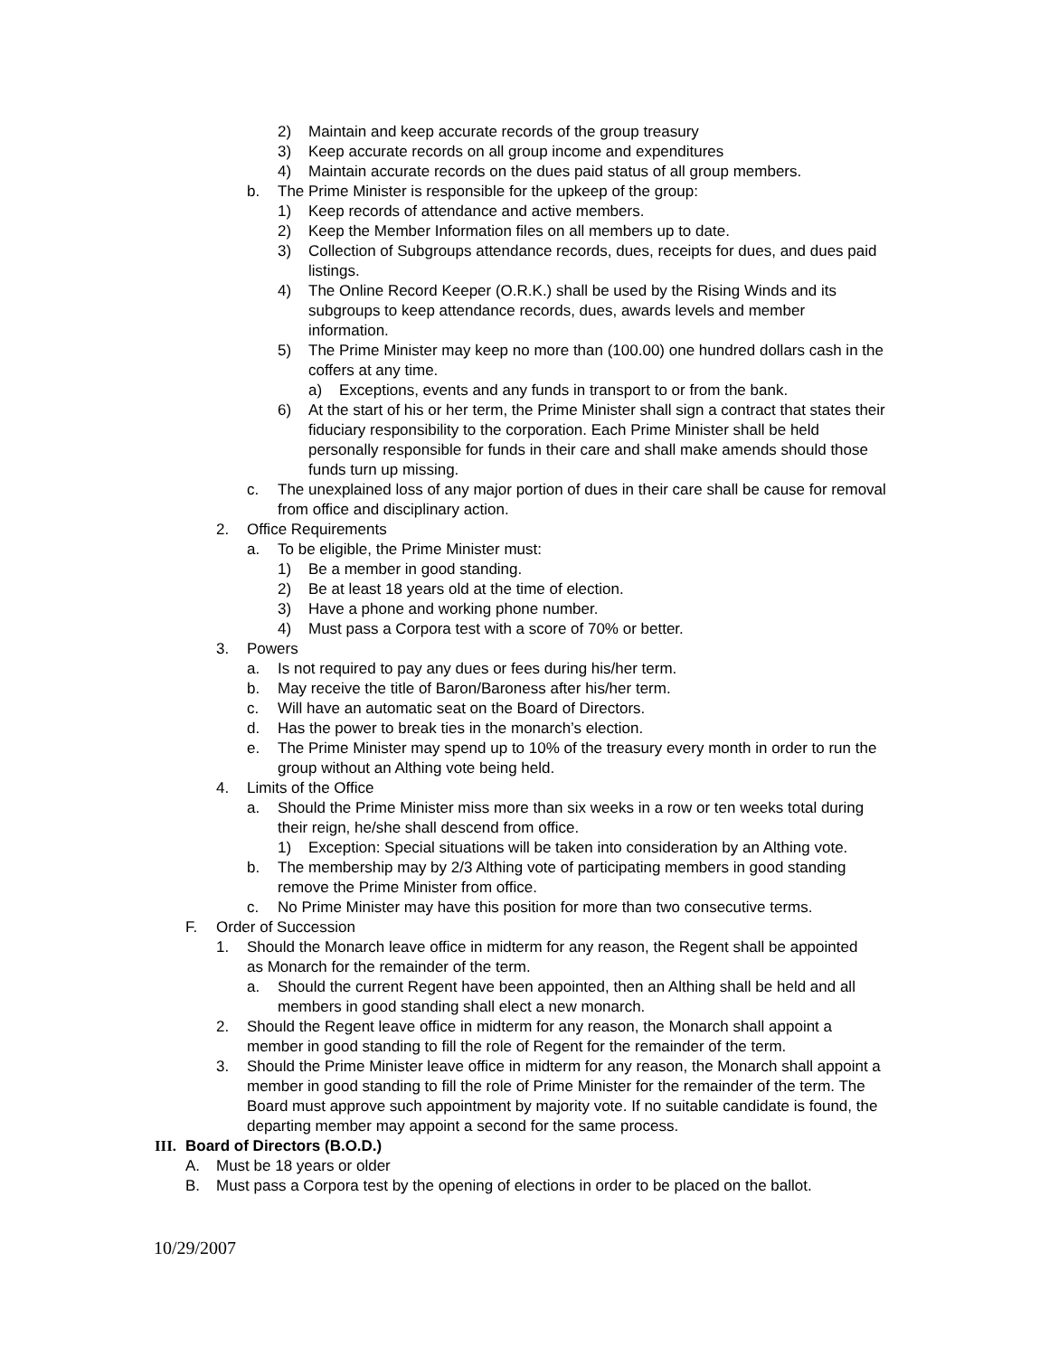2) Maintain and keep accurate records of the group treasury
3) Keep accurate records on all group income and expenditures
4) Maintain accurate records on the dues paid status of all group members.
b. The Prime Minister is responsible for the upkeep of the group:
1) Keep records of attendance and active members.
2) Keep the Member Information files on all members up to date.
3) Collection of Subgroups attendance records, dues, receipts for dues, and dues paid listings.
4) The Online Record Keeper (O.R.K.) shall be used by the Rising Winds and its subgroups to keep attendance records, dues, awards levels and member information.
5) The Prime Minister may keep no more than (100.00) one hundred dollars cash in the coffers at any time.
a) Exceptions, events and any funds in transport to or from the bank.
6) At the start of his or her term, the Prime Minister shall sign a contract that states their fiduciary responsibility to the corporation. Each Prime Minister shall be held personally responsible for funds in their care and shall make amends should those funds turn up missing.
c. The unexplained loss of any major portion of dues in their care shall be cause for removal from office and disciplinary action.
2. Office Requirements
a. To be eligible, the Prime Minister must:
1) Be a member in good standing.
2) Be at least 18 years old at the time of election.
3) Have a phone and working phone number.
4) Must pass a Corpora test with a score of 70% or better.
3. Powers
a. Is not required to pay any dues or fees during his/her term.
b. May receive the title of Baron/Baroness after his/her term.
c. Will have an automatic seat on the Board of Directors.
d. Has the power to break ties in the monarch’s election.
e. The Prime Minister may spend up to 10% of the treasury every month in order to run the group without an Althing vote being held.
4. Limits of the Office
a. Should the Prime Minister miss more than six weeks in a row or ten weeks total during their reign, he/she shall descend from office.
1) Exception: Special situations will be taken into consideration by an Althing vote.
b. The membership may by 2/3 Althing vote of participating members in good standing remove the Prime Minister from office.
c. No Prime Minister may have this position for more than two consecutive terms.
F. Order of Succession
1. Should the Monarch leave office in midterm for any reason, the Regent shall be appointed as Monarch for the remainder of the term.
a. Should the current Regent have been appointed, then an Althing shall be held and all members in good standing shall elect a new monarch.
2. Should the Regent leave office in midterm for any reason, the Monarch shall appoint a member in good standing to fill the role of Regent for the remainder of the term.
3. Should the Prime Minister leave office in midterm for any reason, the Monarch shall appoint a member in good standing to fill the role of Prime Minister for the remainder of the term. The Board must approve such appointment by majority vote. If no suitable candidate is found, the departing member may appoint a second for the same process.
III. Board of Directors (B.O.D.)
A. Must be 18 years or older
B. Must pass a Corpora test by the opening of elections in order to be placed on the ballot.
10/29/2007